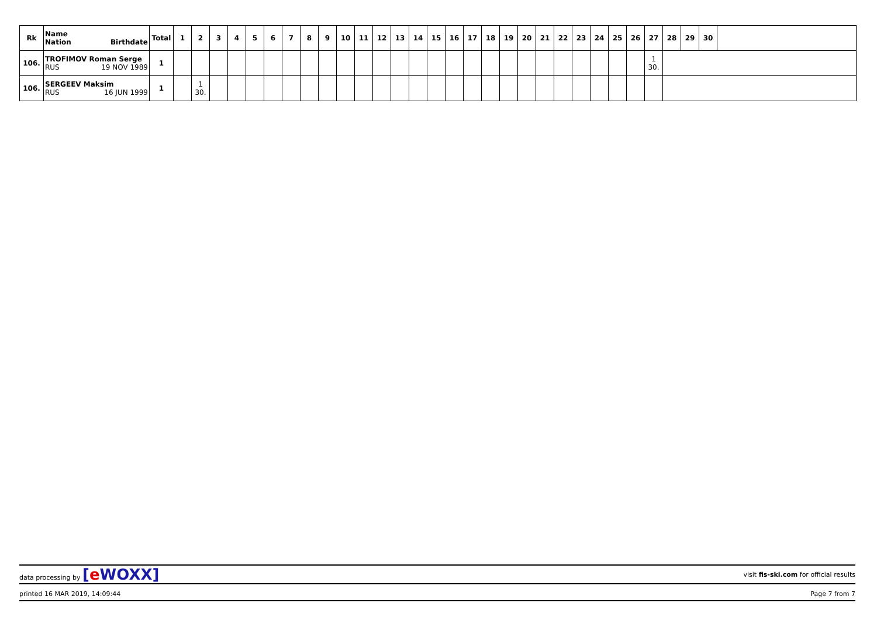| Rk | Name Nation Birthdate | Total | 1 | 2 | 3 | 4 | 5 | 6 | 7 | 8 | 9 | 10 | 11 | 12 | 13 | 14 | 15 | 16 | 17 | 18 | 19 | 20 | 21 | 22 | 23 | 24 | 25 | 26 | 27 | 28 | 29 | 30 | |
| --- | --- | --- | --- | --- | --- | --- | --- | --- | --- | --- | --- | --- | --- | --- | --- | --- | --- | --- | --- | --- | --- | --- | --- | --- | --- | --- | --- | --- | --- | --- | --- | --- | --- |
| 106. | TROFIMOV Roman Serge RUS 19 NOV 1989 | 1 | | | | | | | | | | | | | | | | | | | | | | | | | | | 1 30. | | | | |
| 106. | SERGEEV Maksim RUS 16 JUN 1999 | 1 | | 1 30. | | | | | | | | | | | | | | | | | | | | | | | | | | | | | |
data processing by [e WOXX] visit fis-ski.com for official results
printed 16 MAR 2019, 14:09:44 Page 7 from 7